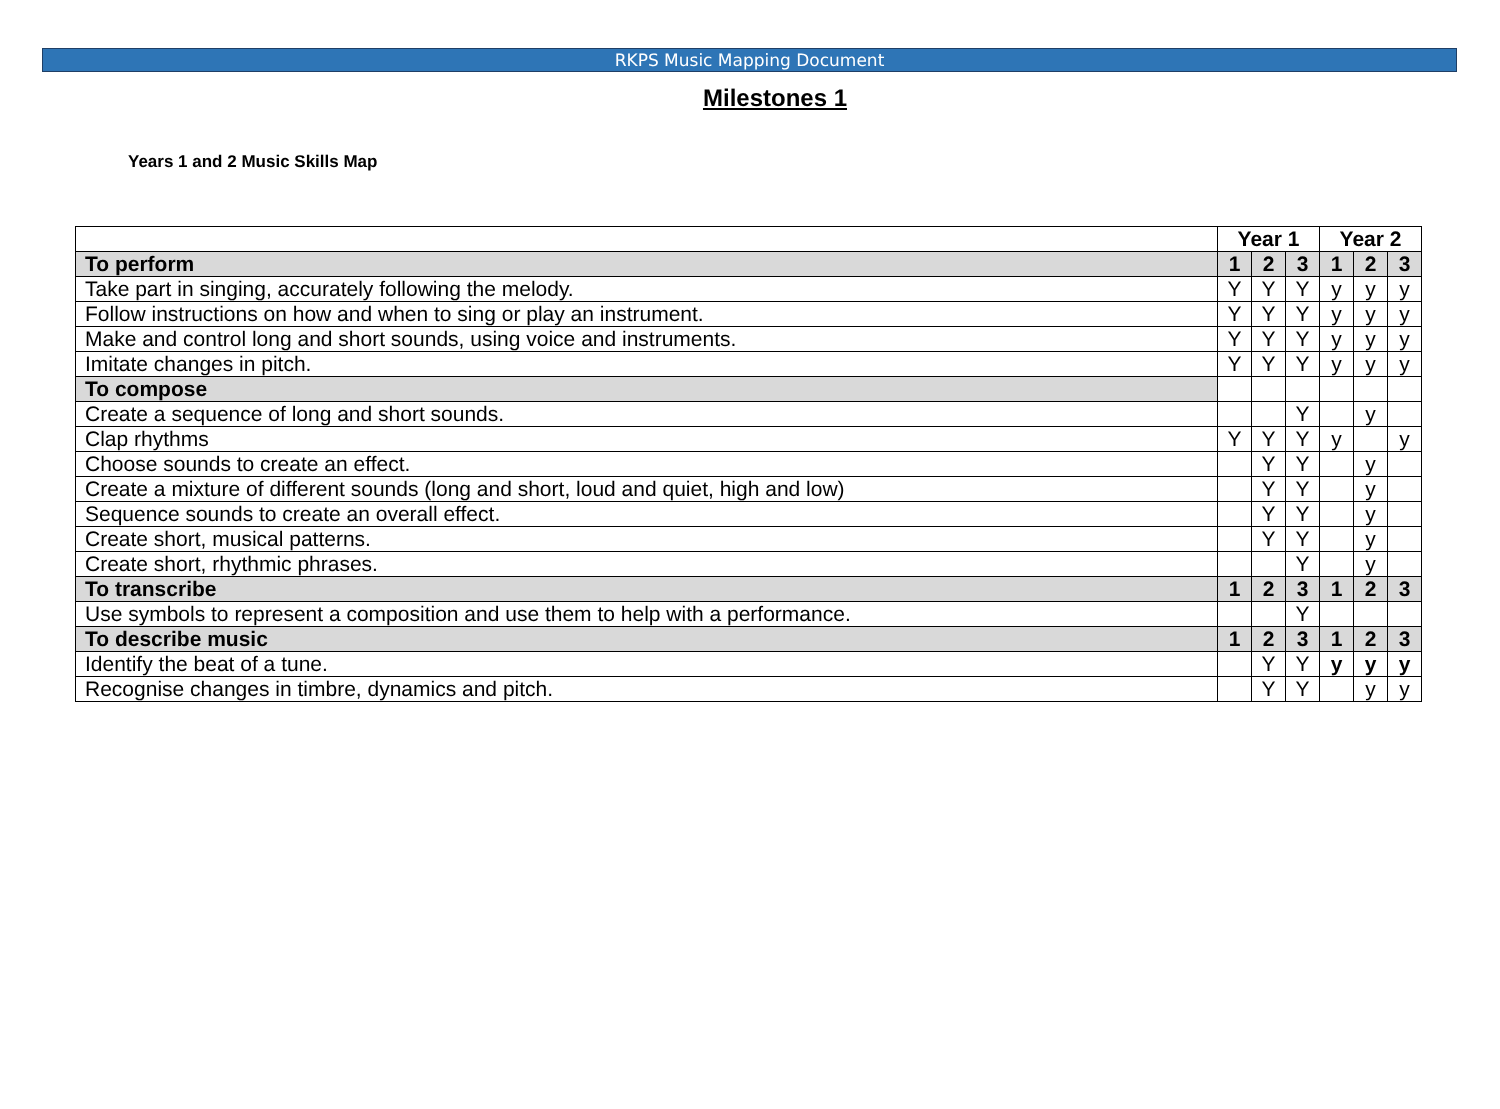RKPS Music Mapping Document
Milestones 1
Years 1 and 2 Music Skills Map
| | Year 1 | | | Year 2 | | |
| --- | --- | --- | --- | --- | --- | --- |
| To perform | 1 | 2 | 3 | 1 | 2 | 3 |
| Take part in singing, accurately following the melody. | Y | Y | Y | y | y | y |
| Follow instructions on how and when to sing or play an instrument. | Y | Y | Y | y | y | y |
| Make and control long and short sounds, using voice and instruments. | Y | Y | Y | y | y | y |
| Imitate changes in pitch. | Y | Y | Y | y | y | y |
| To compose | | | | | | |
| Create a sequence of long and short sounds. | | | Y | | y | |
| Clap rhythms | Y | Y | Y | y | | y |
| Choose sounds to create an effect. | | Y | Y | | y | |
| Create a mixture of different sounds (long and short, loud and quiet, high and low) | | Y | Y | | y | |
| Sequence sounds to create an overall effect. | | Y | Y | | y | |
| Create short, musical patterns. | | Y | Y | | y | |
| Create short, rhythmic phrases. | | | Y | | y | |
| To transcribe | 1 | 2 | 3 | 1 | 2 | 3 |
| Use symbols to represent a composition and use them to help with a performance. | | | Y | | | |
| To describe music | 1 | 2 | 3 | 1 | 2 | 3 |
| Identify the beat of a tune. | | Y | Y | y | y | y |
| Recognise changes in timbre, dynamics and pitch. | | Y | Y | | y | y |